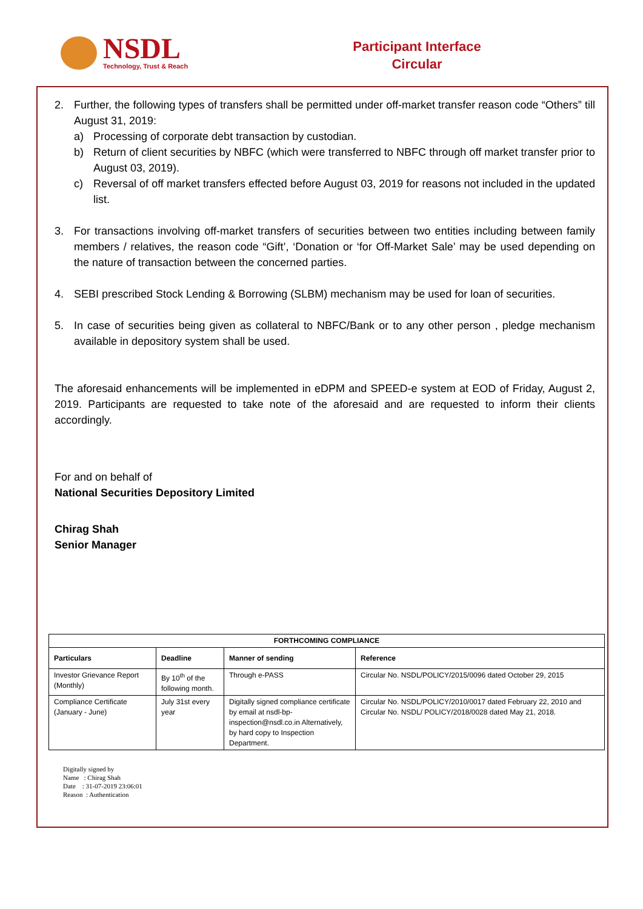NSDL
Technology, Trust & Reach
Participant Interface
Circular
2. Further, the following types of transfers shall be permitted under off-market transfer reason code “Others” till August 31, 2019:
a) Processing of corporate debt transaction by custodian.
b) Return of client securities by NBFC (which were transferred to NBFC through off market transfer prior to August 03, 2019).
c) Reversal of off market transfers effected before August 03, 2019 for reasons not included in the updated list.
3. For transactions involving off-market transfers of securities between two entities including between family members / relatives, the reason code “Gift’, ‘Donation or ‘for Off-Market Sale’ may be used depending on the nature of transaction between the concerned parties.
4. SEBI prescribed Stock Lending & Borrowing (SLBM) mechanism may be used for loan of securities.
5. In case of securities being given as collateral to NBFC/Bank or to any other person , pledge mechanism available in depository system shall be used.
The aforesaid enhancements will be implemented in eDPM and SPEED-e system at EOD of Friday, August 2, 2019. Participants are requested to take note of the aforesaid and are requested to inform their clients accordingly.
For and on behalf of
National Securities Depository Limited
Chirag Shah
Senior Manager
| FORTHCOMING COMPLIANCE | | | |
| --- | --- | --- | --- |
| Particulars | Deadline | Manner of sending | Reference |
| Investor Grievance Report (Monthly) | By 10<sup>th</sup> of the following month. | Through e-PASS | Circular No. NSDL/POLICY/2015/0096 dated October 29, 2015 |
| Compliance Certificate (January - June) | July 31st every year | Digitally signed compliance certificate by email at nsdl-bp-inspection@nsdl.co.in Alternatively, by hard copy to Inspection Department. | Circular No. NSDL/POLICY/2010/0017 dated February 22, 2010 and Circular No. NSDL/ POLICY/2018/0028 dated May 21, 2018. |
Digitally signed by
Name : Chirag Shah
Date : 31-07-2019 23:06:01
Reason : Authentication